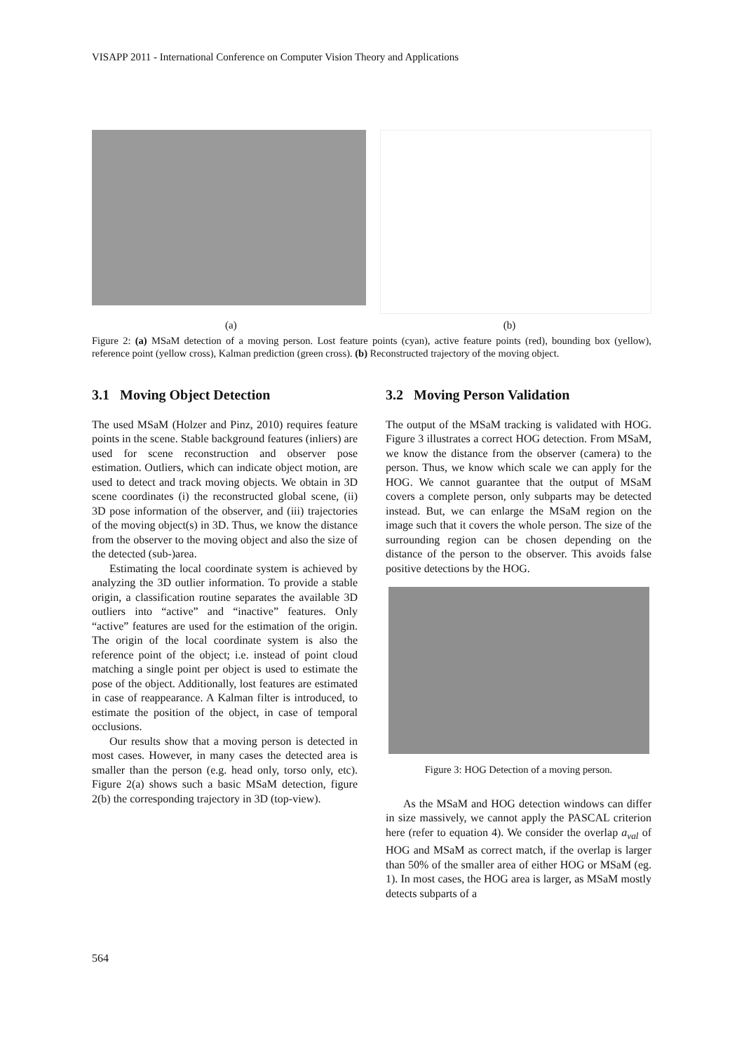VISAPP 2011 - International Conference on Computer Vision Theory and Applications
(a) (b)
Figure 2: (a) MSaM detection of a moving person. Lost feature points (cyan), active feature points (red), bounding box (yellow), reference point (yellow cross), Kalman prediction (green cross). (b) Reconstructed trajectory of the moving object.
3.1 Moving Object Detection
The used MSaM (Holzer and Pinz, 2010) requires feature points in the scene. Stable background features (inliers) are used for scene reconstruction and observer pose estimation. Outliers, which can indicate object motion, are used to detect and track moving objects. We obtain in 3D scene coordinates (i) the reconstructed global scene, (ii) 3D pose information of the observer, and (iii) trajectories of the moving object(s) in 3D. Thus, we know the distance from the observer to the moving object and also the size of the detected (sub-)area.
Estimating the local coordinate system is achieved by analyzing the 3D outlier information. To provide a stable origin, a classification routine separates the available 3D outliers into “active” and “inactive” features. Only “active” features are used for the estimation of the origin. The origin of the local coordinate system is also the reference point of the object; i.e. instead of point cloud matching a single point per object is used to estimate the pose of the object. Additionally, lost features are estimated in case of reappearance. A Kalman filter is introduced, to estimate the position of the object, in case of temporal occlusions.
Our results show that a moving person is detected in most cases. However, in many cases the detected area is smaller than the person (e.g. head only, torso only, etc). Figure 2(a) shows such a basic MSaM detection, figure 2(b) the corresponding trajectory in 3D (top-view).
3.2 Moving Person Validation
The output of the MSaM tracking is validated with HOG. Figure 3 illustrates a correct HOG detection. From MSaM, we know the distance from the observer (camera) to the person. Thus, we know which scale we can apply for the HOG. We cannot guarantee that the output of MSaM covers a complete person, only subparts may be detected instead. But, we can enlarge the MSaM region on the image such that it covers the whole person. The size of the surrounding region can be chosen depending on the distance of the person to the observer. This avoids false positive detections by the HOG.
Figure 3: HOG Detection of a moving person.
As the MSaM and HOG detection windows can differ in size massively, we cannot apply the PASCAL criterion here (refer to equation 4). We consider the overlap a<sub>val</sub> of HOG and MSaM as correct match, if the overlap is larger than 50% of the smaller area of either HOG or MSaM (eg. 1). In most cases, the HOG area is larger, as MSaM mostly detects subparts of a
564